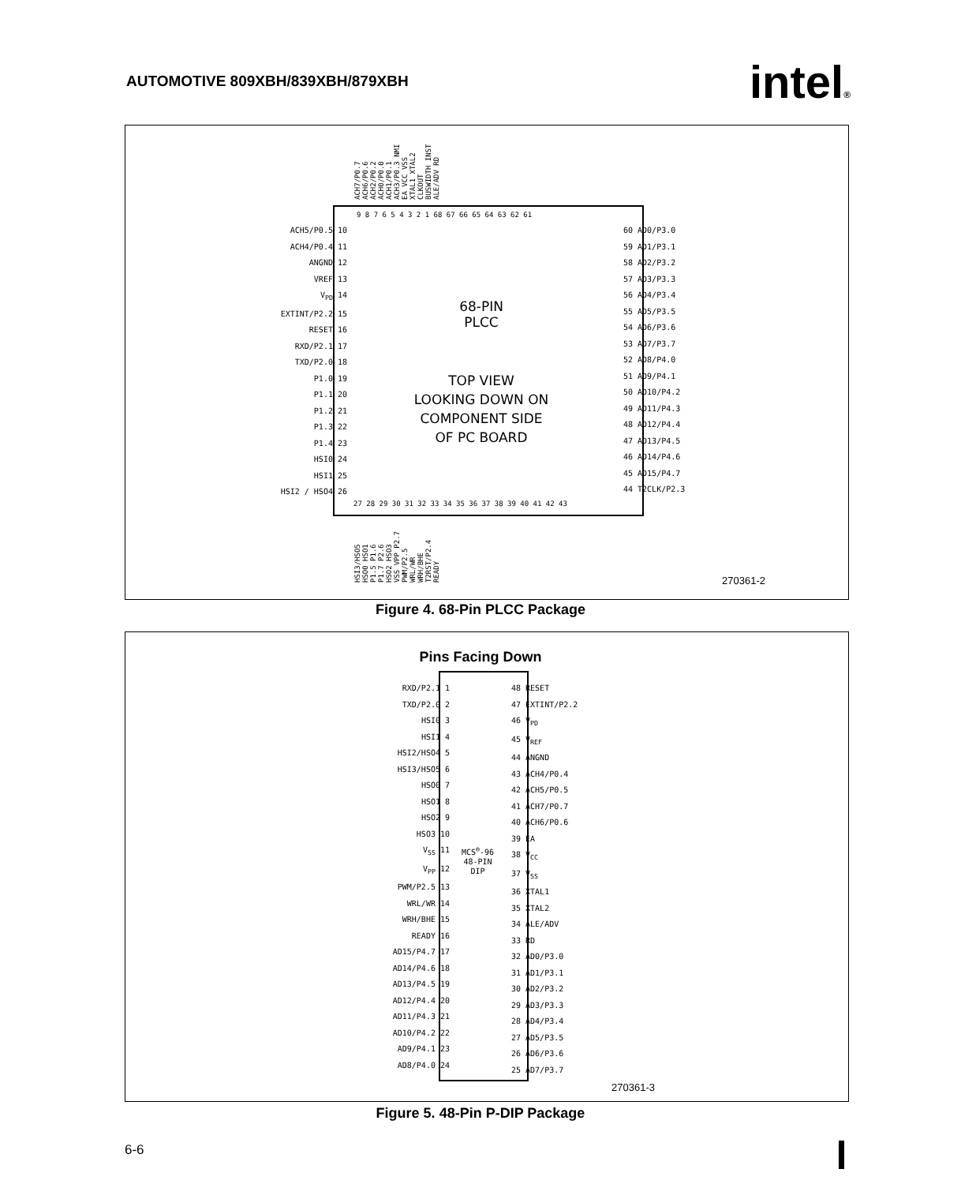AUTOMOTIVE 809XBH/839XBH/879XBH
intel®
ACH7/P0.7 ACH6/P0.6 ACH2/P0.2 ACH0/P0.0 ACH1/P0.1 ACH3/P0.3 NMI EA VCC VSS XTAL1 XTAL2 CLKOUT BUSWIDTH INST ALE/ADV RD
9 8 7 6 5 4 3 2 1 68 67 66 65 64 63 62 61
ACH5/P0.5 10
ACH4/P0.4 11
ANGND 12
VREF 13
V<sub>PD</sub> 14
EXTINT/P2.2 15
RESET 16
RXD/P2.1 17
TXD/P2.0 18
P1.0 19
P1.1 20
P1.2 21
P1.3 22
P1.4 23
HSI0 24
HSI1 25
HSI2 / HSO4 26
60 AD0/P3.0
59 AD1/P3.1
58 AD2/P3.2
57 AD3/P3.3
56 AD4/P3.4
55 AD5/P3.5
54 AD6/P3.6
53 AD7/P3.7
52 AD8/P4.0
51 AD9/P4.1
50 AD10/P4.2
49 AD11/P4.3
48 AD12/P4.4
47 AD13/P4.5
46 AD14/P4.6
45 AD15/P4.7
44 T2CLK/P2.3
68-PIN
PLCC
TOP VIEW
LOOKING DOWN ON
COMPONENT SIDE
OF PC BOARD
27 28 29 30 31 32 33 34 35 36 37 38 39 40 41 42 43
HSI3/HSO5 HSO0 HSO1 P1.5 P1.6 P1.7 P2.6 HSO2 HSO3 VSS VPP P2.7 PWM/P2.5 WRL/WR WRH/BHE T2RST/P2.4 READY
270361-2
Figure 4. 68-Pin PLCC Package
Pins Facing Down
RXD/P2.1 1
TXD/P2.0 2
HSI0 3
HSI1 4
HSI2/HSO4 5
HSI3/HSO5 6
HSO0 7
HSO1 8
HSO2 9
HSO3 10
V<sub>SS</sub> 11
V<sub>PP</sub> 12
PWM/P2.5 13
WRL/WR 14
WRH/BHE 15
READY 16
AD15/P4.7 17
AD14/P4.6 18
AD13/P4.5 19
AD12/P4.4 20
AD11/P4.3 21
AD10/P4.2 22
AD9/P4.1 23
AD8/P4.0 24
48 RESET
47 EXTINT/P2.2
46 V<sub>PD</sub>
45 V<sub>REF</sub>
44 ANGND
43 ACH4/P0.4
42 ACH5/P0.5
41 ACH7/P0.7
40 ACH6/P0.6
39 EA
38 V<sub>CC</sub>
37 V<sub>SS</sub>
36 XTAL1
35 XTAL2
34 ALE/ADV
33 RD
32 AD0/P3.0
31 AD1/P3.1
30 AD2/P3.2
29 AD3/P3.3
28 AD4/P3.4
27 AD5/P3.5
26 AD6/P3.6
25 AD7/P3.7
MCS<sup>®</sup>-96
48-PIN
DIP
270361-3
Figure 5. 48-Pin P-DIP Package
6-6